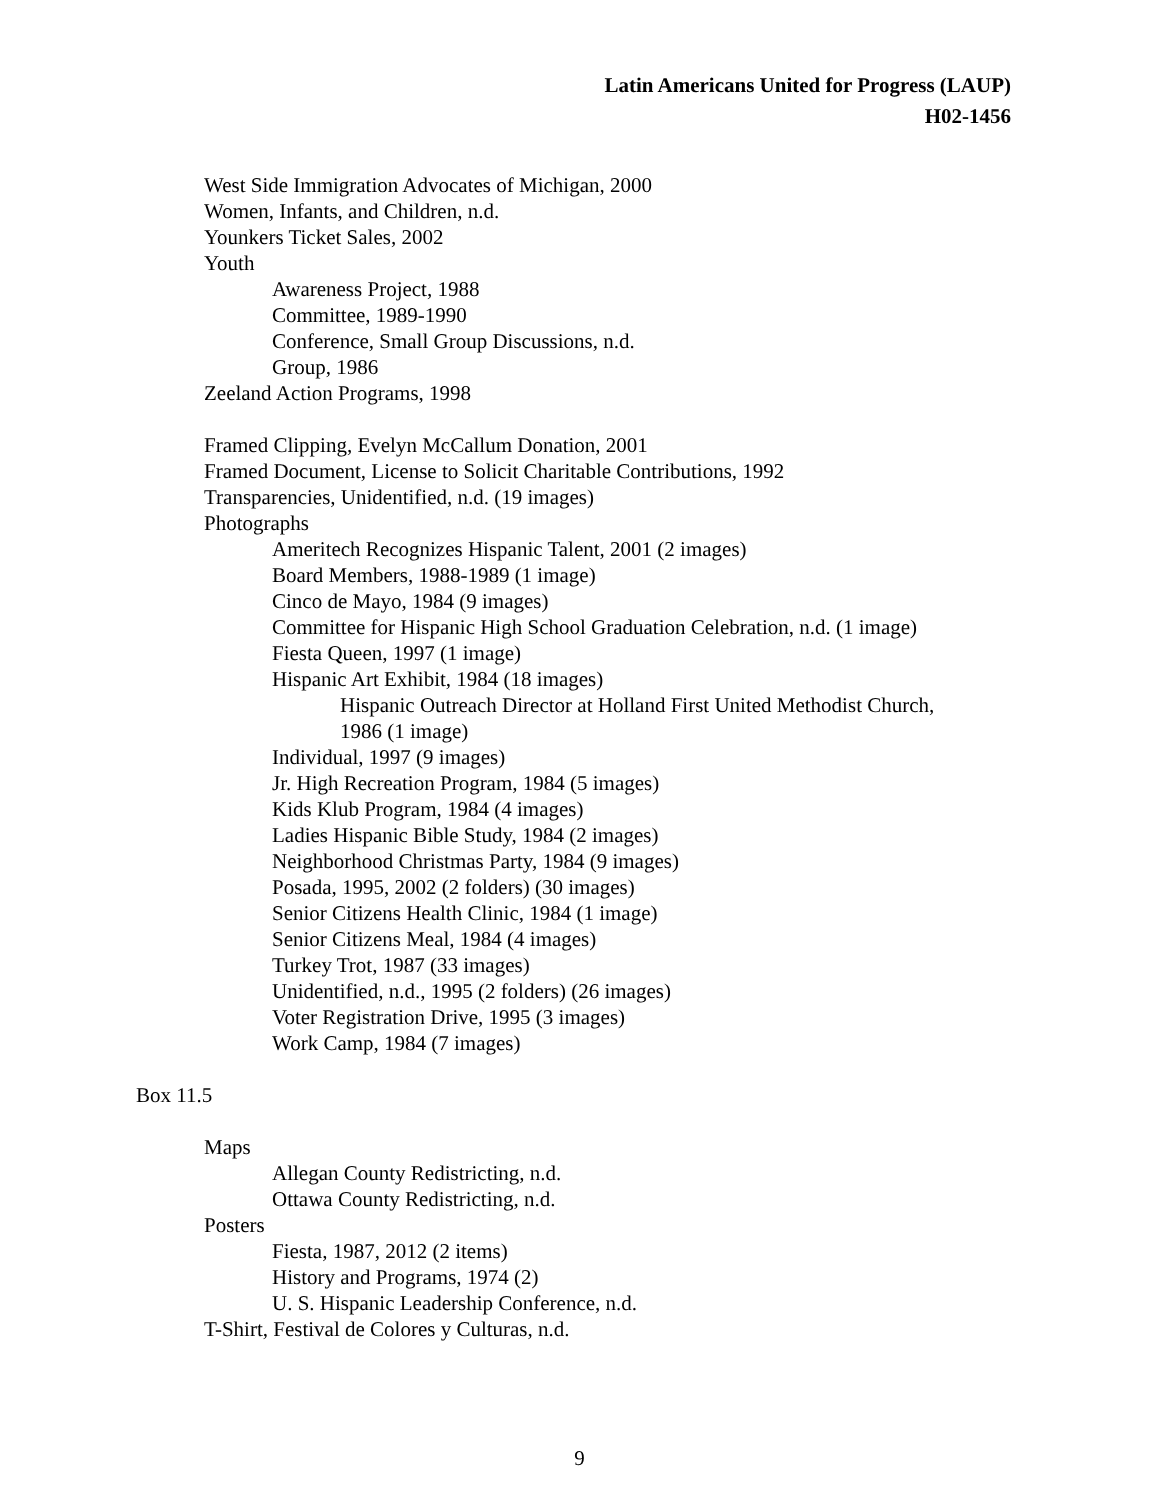Latin Americans United for Progress (LAUP)
H02-1456
West Side Immigration Advocates of Michigan, 2000
Women, Infants, and Children, n.d.
Younkers Ticket Sales, 2002
Youth
Awareness Project, 1988
Committee, 1989-1990
Conference, Small Group Discussions, n.d.
Group, 1986
Zeeland Action Programs, 1998
Framed Clipping, Evelyn McCallum Donation, 2001
Framed Document, License to Solicit Charitable Contributions, 1992
Transparencies, Unidentified, n.d. (19 images)
Photographs
Ameritech Recognizes Hispanic Talent, 2001 (2 images)
Board Members, 1988-1989 (1 image)
Cinco de Mayo, 1984 (9 images)
Committee for Hispanic High School Graduation Celebration, n.d. (1 image)
Fiesta Queen, 1997 (1 image)
Hispanic Art Exhibit, 1984 (18 images)
Hispanic Outreach Director at Holland First United Methodist Church,
1986 (1 image)
Individual, 1997 (9 images)
Jr. High Recreation Program, 1984 (5 images)
Kids Klub Program, 1984 (4 images)
Ladies Hispanic Bible Study, 1984 (2 images)
Neighborhood Christmas Party, 1984 (9 images)
Posada, 1995, 2002 (2 folders) (30 images)
Senior Citizens Health Clinic, 1984 (1 image)
Senior Citizens Meal, 1984 (4 images)
Turkey Trot, 1987 (33 images)
Unidentified, n.d., 1995 (2 folders) (26 images)
Voter Registration Drive, 1995 (3 images)
Work Camp, 1984 (7 images)
Box 11.5
Maps
Allegan County Redistricting, n.d.
Ottawa County Redistricting, n.d.
Posters
Fiesta, 1987, 2012 (2 items)
History and Programs, 1974 (2)
U. S. Hispanic Leadership Conference, n.d.
T-Shirt, Festival de Colores y Culturas, n.d.
9